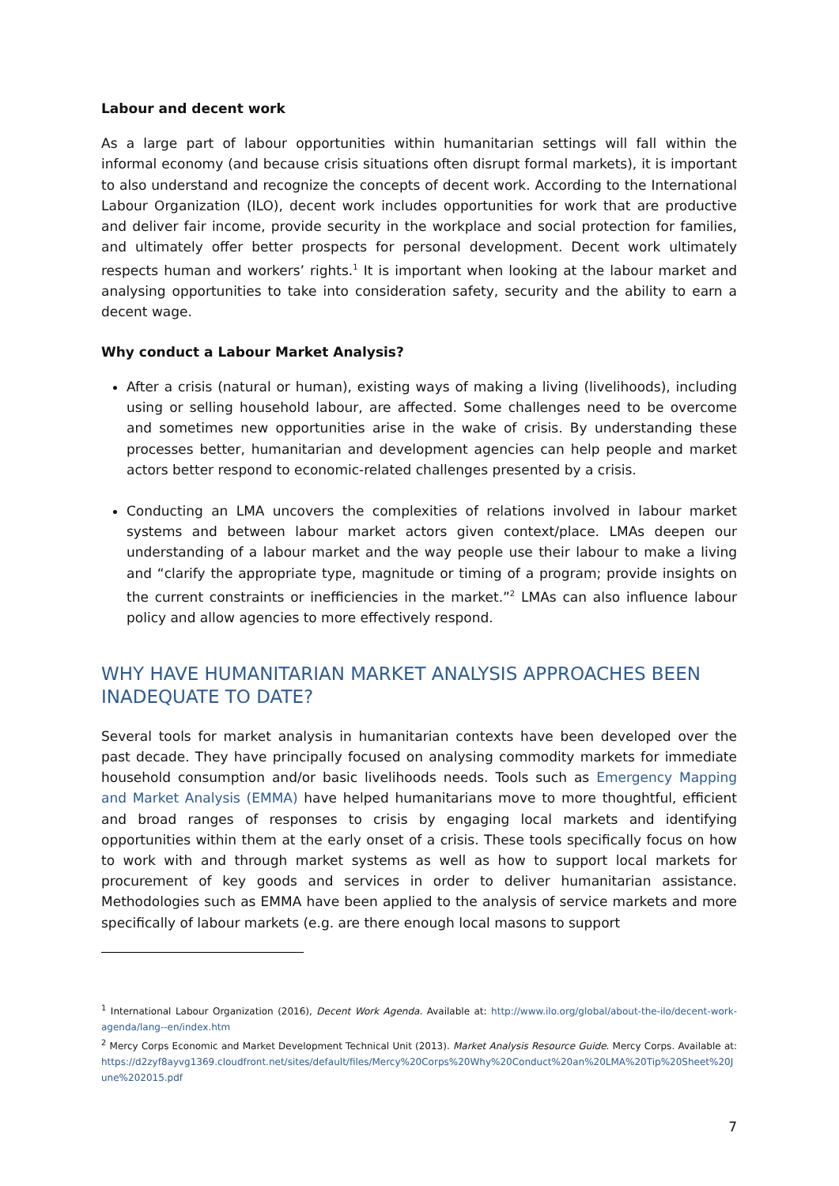Labour and decent work
As a large part of labour opportunities within humanitarian settings will fall within the informal economy (and because crisis situations often disrupt formal markets), it is important to also understand and recognize the concepts of decent work. According to the International Labour Organization (ILO), decent work includes opportunities for work that are productive and deliver fair income, provide security in the workplace and social protection for families, and ultimately offer better prospects for personal development. Decent work ultimately respects human and workers’ rights.<sup>1</sup> It is important when looking at the labour market and analysing opportunities to take into consideration safety, security and the ability to earn a decent wage.
Why conduct a Labour Market Analysis?
After a crisis (natural or human), existing ways of making a living (livelihoods), including using or selling household labour, are affected. Some challenges need to be overcome and sometimes new opportunities arise in the wake of crisis. By understanding these processes better, humanitarian and development agencies can help people and market actors better respond to economic-related challenges presented by a crisis.
Conducting an LMA uncovers the complexities of relations involved in labour market systems and between labour market actors given context/place. LMAs deepen our understanding of a labour market and the way people use their labour to make a living and “clarify the appropriate type, magnitude or timing of a program; provide insights on the current constraints or inefficiencies in the market.”<sup>2</sup> LMAs can also influence labour policy and allow agencies to more effectively respond.
WHY HAVE HUMANITARIAN MARKET ANALYSIS APPROACHES BEEN INADEQUATE TO DATE?
Several tools for market analysis in humanitarian contexts have been developed over the past decade. They have principally focused on analysing commodity markets for immediate household consumption and/or basic livelihoods needs. Tools such as Emergency Mapping and Market Analysis (EMMA) have helped humanitarians move to more thoughtful, efficient and broad ranges of responses to crisis by engaging local markets and identifying opportunities within them at the early onset of a crisis. These tools specifically focus on how to work with and through market systems as well as how to support local markets for procurement of key goods and services in order to deliver humanitarian assistance. Methodologies such as EMMA have been applied to the analysis of service markets and more specifically of labour markets (e.g. are there enough local masons to support
<sup>1</sup> International Labour Organization (2016), Decent Work Agenda. Available at: http://www.ilo.org/global/about-the-ilo/decent-work-agenda/lang--en/index.htm
<sup>2</sup> Mercy Corps Economic and Market Development Technical Unit (2013). Market Analysis Resource Guide. Mercy Corps. Available at: https://d2zyf8ayvg1369.cloudfront.net/sites/default/files/Mercy%20Corps%20Why%20Conduct%20an%20LMA%20Tip%20Sheet%20June%202015.pdf
7